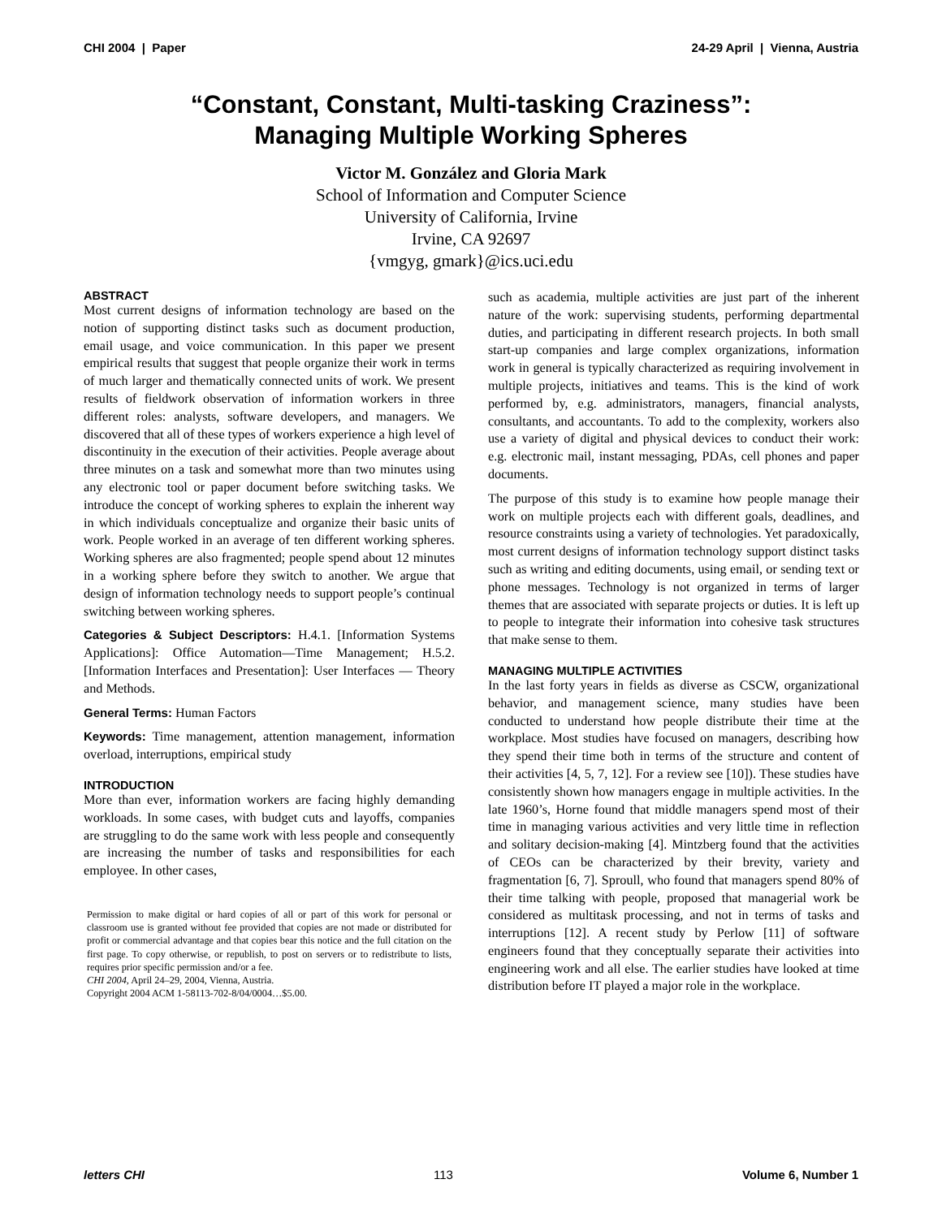CHI 2004 | Paper 24-29 April | Vienna, Austria
“Constant, Constant, Multi-tasking Craziness”:
Managing Multiple Working Spheres
Victor M. González and Gloria Mark
School of Information and Computer Science
University of California, Irvine
Irvine, CA 92697
{vmgyg, gmark}@ics.uci.edu
ABSTRACT
Most current designs of information technology are based on the notion of supporting distinct tasks such as document production, email usage, and voice communication. In this paper we present empirical results that suggest that people organize their work in terms of much larger and thematically connected units of work. We present results of fieldwork observation of information workers in three different roles: analysts, software developers, and managers. We discovered that all of these types of workers experience a high level of discontinuity in the execution of their activities. People average about three minutes on a task and somewhat more than two minutes using any electronic tool or paper document before switching tasks. We introduce the concept of working spheres to explain the inherent way in which individuals conceptualize and organize their basic units of work. People worked in an average of ten different working spheres. Working spheres are also fragmented; people spend about 12 minutes in a working sphere before they switch to another. We argue that design of information technology needs to support people’s continual switching between working spheres.
Categories & Subject Descriptors: H.4.1. [Information Systems Applications]: Office Automation—Time Management; H.5.2. [Information Interfaces and Presentation]: User Interfaces — Theory and Methods.
General Terms: Human Factors
Keywords: Time management, attention management, information overload, interruptions, empirical study
INTRODUCTION
More than ever, information workers are facing highly demanding workloads. In some cases, with budget cuts and layoffs, companies are struggling to do the same work with less people and consequently are increasing the number of tasks and responsibilities for each employee. In other cases,
Permission to make digital or hard copies of all or part of this work for personal or classroom use is granted without fee provided that copies are not made or distributed for profit or commercial advantage and that copies bear this notice and the full citation on the first page. To copy otherwise, or republish, to post on servers or to redistribute to lists, requires prior specific permission and/or a fee.
CHI 2004, April 24–29, 2004, Vienna, Austria.
Copyright 2004 ACM 1-58113-702-8/04/0004…$5.00.
such as academia, multiple activities are just part of the inherent nature of the work: supervising students, performing departmental duties, and participating in different research projects. In both small start-up companies and large complex organizations, information work in general is typically characterized as requiring involvement in multiple projects, initiatives and teams. This is the kind of work performed by, e.g. administrators, managers, financial analysts, consultants, and accountants. To add to the complexity, workers also use a variety of digital and physical devices to conduct their work: e.g. electronic mail, instant messaging, PDAs, cell phones and paper documents.
The purpose of this study is to examine how people manage their work on multiple projects each with different goals, deadlines, and resource constraints using a variety of technologies. Yet paradoxically, most current designs of information technology support distinct tasks such as writing and editing documents, using email, or sending text or phone messages. Technology is not organized in terms of larger themes that are associated with separate projects or duties. It is left up to people to integrate their information into cohesive task structures that make sense to them.
MANAGING MULTIPLE ACTIVITIES
In the last forty years in fields as diverse as CSCW, organizational behavior, and management science, many studies have been conducted to understand how people distribute their time at the workplace. Most studies have focused on managers, describing how they spend their time both in terms of the structure and content of their activities [4, 5, 7, 12]. For a review see [10]). These studies have consistently shown how managers engage in multiple activities. In the late 1960’s, Horne found that middle managers spend most of their time in managing various activities and very little time in reflection and solitary decision-making [4]. Mintzberg found that the activities of CEOs can be characterized by their brevity, variety and fragmentation [6, 7]. Sproull, who found that managers spend 80% of their time talking with people, proposed that managerial work be considered as multitask processing, and not in terms of tasks and interruptions [12]. A recent study by Perlow [11] of software engineers found that they conceptually separate their activities into engineering work and all else. The earlier studies have looked at time distribution before IT played a major role in the workplace.
letters CHI 113 Volume 6, Number 1